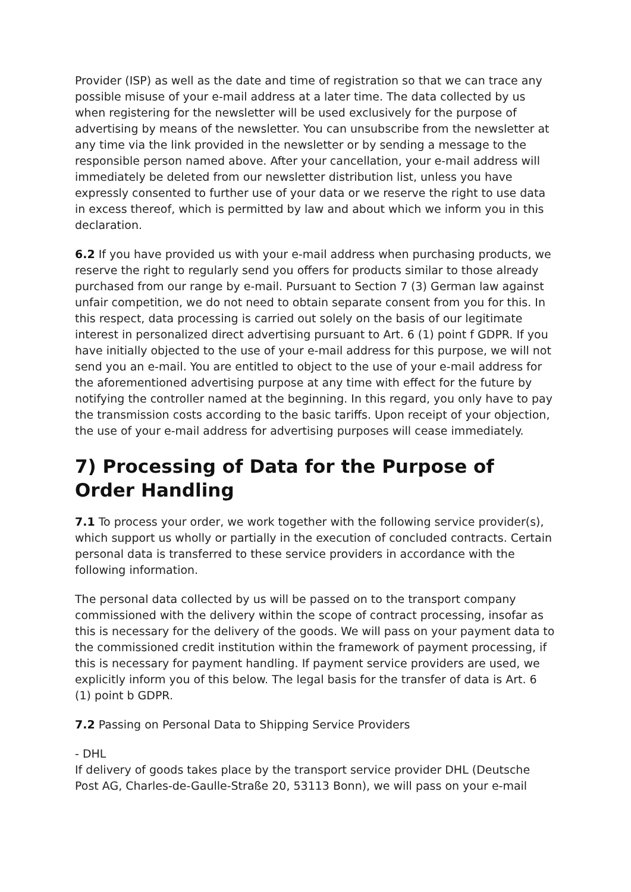Provider (ISP) as well as the date and time of registration so that we can trace any possible misuse of your e-mail address at a later time. The data collected by us when registering for the newsletter will be used exclusively for the purpose of advertising by means of the newsletter. You can unsubscribe from the newsletter at any time via the link provided in the newsletter or by sending a message to the responsible person named above. After your cancellation, your e-mail address will immediately be deleted from our newsletter distribution list, unless you have expressly consented to further use of your data or we reserve the right to use data in excess thereof, which is permitted by law and about which we inform you in this declaration.
6.2 If you have provided us with your e-mail address when purchasing products, we reserve the right to regularly send you offers for products similar to those already purchased from our range by e-mail. Pursuant to Section 7 (3) German law against unfair competition, we do not need to obtain separate consent from you for this. In this respect, data processing is carried out solely on the basis of our legitimate interest in personalized direct advertising pursuant to Art. 6 (1) point f GDPR. If you have initially objected to the use of your e-mail address for this purpose, we will not send you an e-mail. You are entitled to object to the use of your e-mail address for the aforementioned advertising purpose at any time with effect for the future by notifying the controller named at the beginning. In this regard, you only have to pay the transmission costs according to the basic tariffs. Upon receipt of your objection, the use of your e-mail address for advertising purposes will cease immediately.
7) Processing of Data for the Purpose of Order Handling
7.1 To process your order, we work together with the following service provider(s), which support us wholly or partially in the execution of concluded contracts. Certain personal data is transferred to these service providers in accordance with the following information.
The personal data collected by us will be passed on to the transport company commissioned with the delivery within the scope of contract processing, insofar as this is necessary for the delivery of the goods. We will pass on your payment data to the commissioned credit institution within the framework of payment processing, if this is necessary for payment handling. If payment service providers are used, we explicitly inform you of this below. The legal basis for the transfer of data is Art. 6 (1) point b GDPR.
7.2 Passing on Personal Data to Shipping Service Providers
- DHL
If delivery of goods takes place by the transport service provider DHL (Deutsche Post AG, Charles-de-Gaulle-Straße 20, 53113 Bonn), we will pass on your e-mail